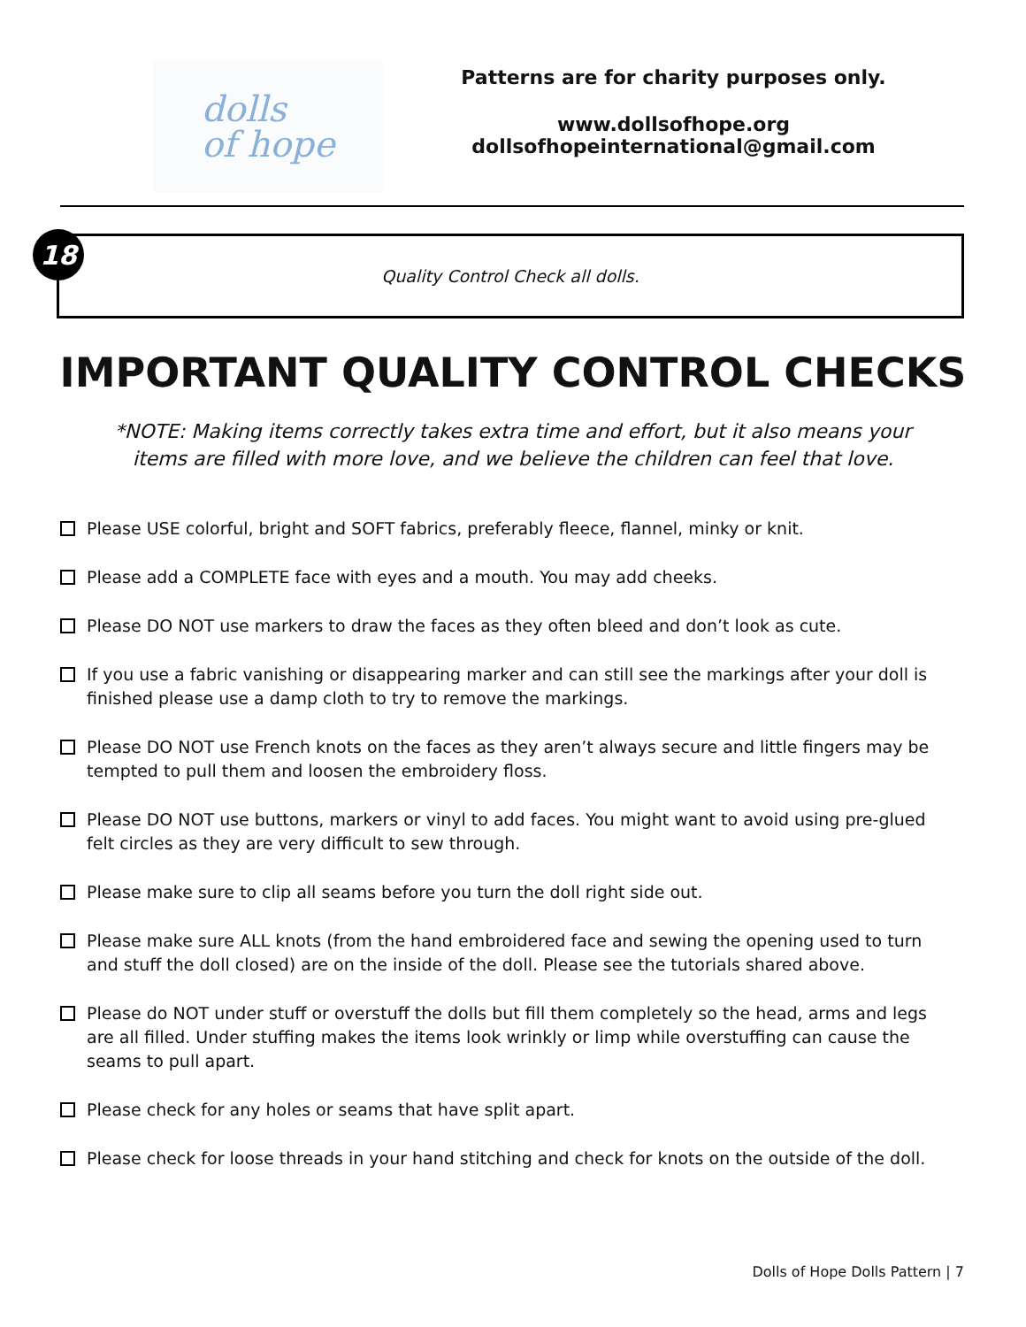dolls
of hope
Patterns are for charity purposes only.
www.dollsofhope.org
dollsofhopeinternational@gmail.com
18
Quality Control Check all dolls.
IMPORTANT QUALITY CONTROL CHECKS
*NOTE: Making items correctly takes extra time and effort, but it also means your items are filled with more love, and we believe the children can feel that love.
Please USE colorful, bright and SOFT fabrics, preferably fleece, flannel, minky or knit.
Please add a COMPLETE face with eyes and a mouth. You may add cheeks.
Please DO NOT use markers to draw the faces as they often bleed and don’t look as cute.
If you use a fabric vanishing or disappearing marker and can still see the markings after your doll is finished please use a damp cloth to try to remove the markings.
Please DO NOT use French knots on the faces as they aren’t always secure and little fingers may be tempted to pull them and loosen the embroidery floss.
Please DO NOT use buttons, markers or vinyl to add faces. You might want to avoid using pre-glued felt circles as they are very difficult to sew through.
Please make sure to clip all seams before you turn the doll right side out.
Please make sure ALL knots (from the hand embroidered face and sewing the opening used to turn and stuff the doll closed) are on the inside of the doll. Please see the tutorials shared above.
Please do NOT under stuff or overstuff the dolls but fill them completely so the head, arms and legs are all filled. Under stuffing makes the items look wrinkly or limp while overstuffing can cause the seams to pull apart.
Please check for any holes or seams that have split apart.
Please check for loose threads in your hand stitching and check for knots on the outside of the doll.
Dolls of Hope Dolls Pattern | 7